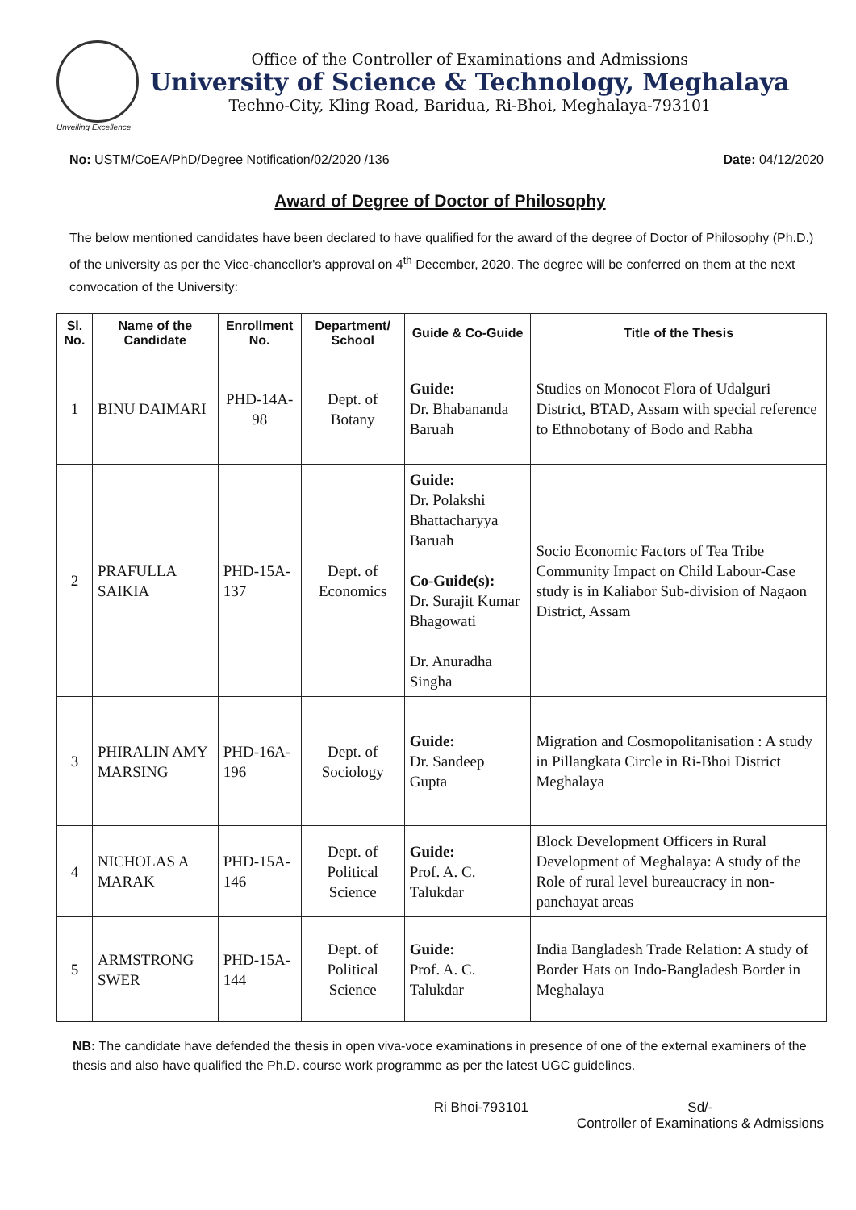Office of the Controller of Examinations and Admissions
University of Science & Technology, Meghalaya
Techno-City, Kling Road, Baridua, Ri-Bhoi, Meghalaya-793101
Unveiling Excellence
No: USTM/CoEA/PhD/Degree Notification/02/2020 /136 Date: 04/12/2020
Award of Degree of Doctor of Philosophy
The below mentioned candidates have been declared to have qualified for the award of the degree of Doctor of Philosophy (Ph.D.) of the university as per the Vice-chancellor's approval on 4<sup>th</sup> December, 2020. The degree will be conferred on them at the next convocation of the University:
| Sl. No. | Name of the Candidate | Enrollment No. | Department/ School | Guide & Co-Guide | Title of the Thesis |
| --- | --- | --- | --- | --- | --- |
| 1 | BINU DAIMARI | PHD-14A-98 | Dept. of Botany | Guide: Dr. Bhabananda Baruah | Studies on Monocot Flora of Udalguri District, BTAD, Assam with special reference to Ethnobotany of Bodo and Rabha |
| 2 | PRAFULLA SAIKIA | PHD-15A-137 | Dept. of Economics | Guide: Dr. Polakshi Bhattacharyya Baruah Co-Guide(s): Dr. Surajit Kumar Bhagowati Dr. Anuradha Singha | Socio Economic Factors of Tea Tribe Community Impact on Child Labour-Case study is in Kaliabor Sub-division of Nagaon District, Assam |
| 3 | PHIRALIN AMY MARSING | PHD-16A-196 | Dept. of Sociology | Guide: Dr. Sandeep Gupta | Migration and Cosmopolitanisation : A study in Pillangkata Circle in Ri-Bhoi District Meghalaya |
| 4 | NICHOLAS A MARAK | PHD-15A-146 | Dept. of Political Science | Guide: Prof. A. C. Talukdar | Block Development Officers in Rural Development of Meghalaya: A study of the Role of rural level bureaucracy in non-panchayat areas |
| 5 | ARMSTRONG SWER | PHD-15A-144 | Dept. of Political Science | Guide: Prof. A. C. Talukdar | India Bangladesh Trade Relation: A study of Border Hats on Indo-Bangladesh Border in Meghalaya |
NB: The candidate have defended the thesis in open viva-voce examinations in presence of one of the external examiners of the thesis and also have qualified the Ph.D. course work programme as per the latest UGC guidelines.
Ri Bhoi-793101 Sd/-
Controller of Examinations & Admissions